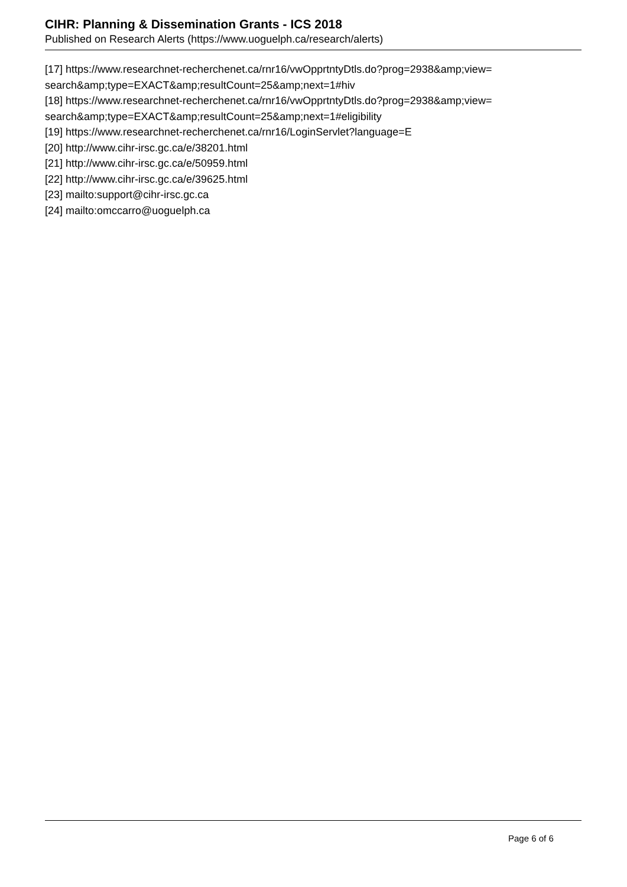CIHR: Planning & Dissemination Grants - ICS 2018
Published on Research Alerts (https://www.uoguelph.ca/research/alerts)
[17] https://www.researchnet-recherchenet.ca/rnr16/vwOpprtntyDtls.do?prog=2938&amp;view= search&amp;type=EXACT&amp;resultCount=25&amp;next=1#hiv
[18] https://www.researchnet-recherchenet.ca/rnr16/vwOpprtntyDtls.do?prog=2938&amp;view= search&amp;type=EXACT&amp;resultCount=25&amp;next=1#eligibility
[19] https://www.researchnet-recherchenet.ca/rnr16/LoginServlet?language=E
[20] http://www.cihr-irsc.gc.ca/e/38201.html
[21] http://www.cihr-irsc.gc.ca/e/50959.html
[22] http://www.cihr-irsc.gc.ca/e/39625.html
[23] mailto:support@cihr-irsc.gc.ca
[24] mailto:omccarro@uoguelph.ca
Page 6 of 6